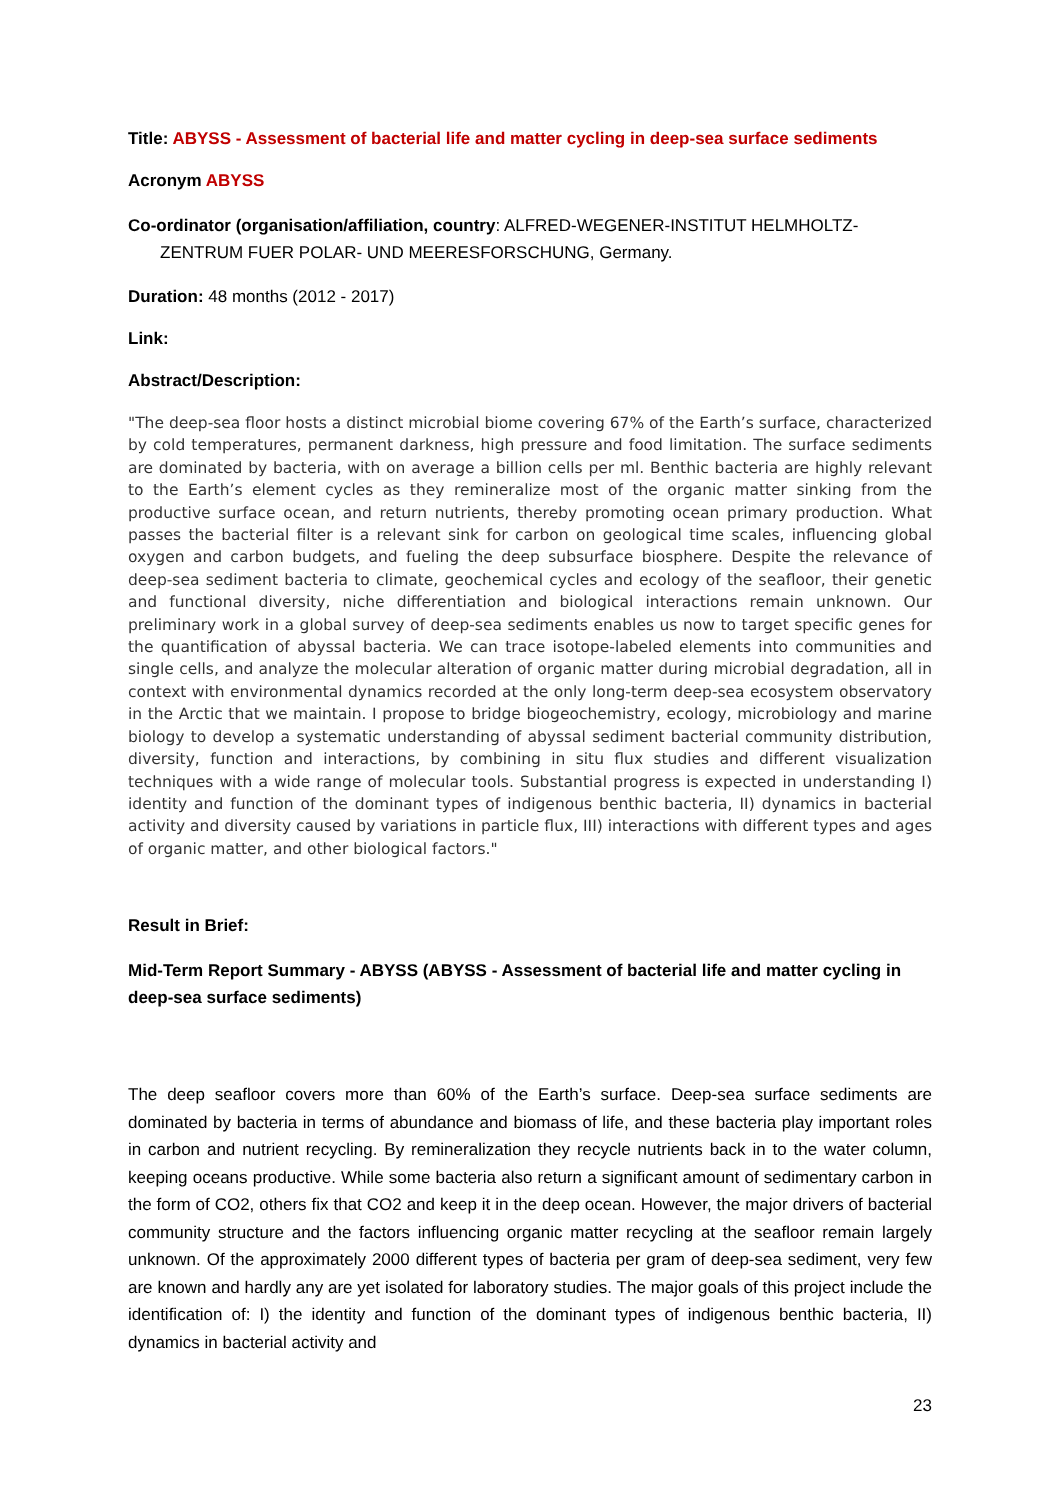Title: ABYSS - Assessment of bacterial life and matter cycling in deep-sea surface sediments
Acronym ABYSS
Co-ordinator (organisation/affiliation, country: ALFRED-WEGENER-INSTITUT HELMHOLTZ- ZENTRUM FUER POLAR- UND MEERESFORSCHUNG, Germany.
Duration: 48 months (2012 - 2017)
Link:
Abstract/Description:
"The deep-sea floor hosts a distinct microbial biome covering 67% of the Earth’s surface, characterized by cold temperatures, permanent darkness, high pressure and food limitation. The surface sediments are dominated by bacteria, with on average a billion cells per ml. Benthic bacteria are highly relevant to the Earth’s element cycles as they remineralize most of the organic matter sinking from the productive surface ocean, and return nutrients, thereby promoting ocean primary production. What passes the bacterial filter is a relevant sink for carbon on geological time scales, influencing global oxygen and carbon budgets, and fueling the deep subsurface biosphere. Despite the relevance of deep-sea sediment bacteria to climate, geochemical cycles and ecology of the seafloor, their genetic and functional diversity, niche differentiation and biological interactions remain unknown. Our preliminary work in a global survey of deep-sea sediments enables us now to target specific genes for the quantification of abyssal bacteria. We can trace isotope-labeled elements into communities and single cells, and analyze the molecular alteration of organic matter during microbial degradation, all in context with environmental dynamics recorded at the only long-term deep-sea ecosystem observatory in the Arctic that we maintain. I propose to bridge biogeochemistry, ecology, microbiology and marine biology to develop a systematic understanding of abyssal sediment bacterial community distribution, diversity, function and interactions, by combining in situ flux studies and different visualization techniques with a wide range of molecular tools. Substantial progress is expected in understanding I) identity and function of the dominant types of indigenous benthic bacteria, II) dynamics in bacterial activity and diversity caused by variations in particle flux, III) interactions with different types and ages of organic matter, and other biological factors."
Result in Brief:
Mid-Term Report Summary - ABYSS (ABYSS - Assessment of bacterial life and matter cycling in deep-sea surface sediments)
The deep seafloor covers more than 60% of the Earth’s surface. Deep-sea surface sediments are dominated by bacteria in terms of abundance and biomass of life, and these bacteria play important roles in carbon and nutrient recycling. By remineralization they recycle nutrients back in to the water column, keeping oceans productive. While some bacteria also return a significant amount of sedimentary carbon in the form of CO2, others fix that CO2 and keep it in the deep ocean. However, the major drivers of bacterial community structure and the factors influencing organic matter recycling at the seafloor remain largely unknown. Of the approximately 2000 different types of bacteria per gram of deep-sea sediment, very few are known and hardly any are yet isolated for laboratory studies. The major goals of this project include the identification of: I) the identity and function of the dominant types of indigenous benthic bacteria, II) dynamics in bacterial activity and
23